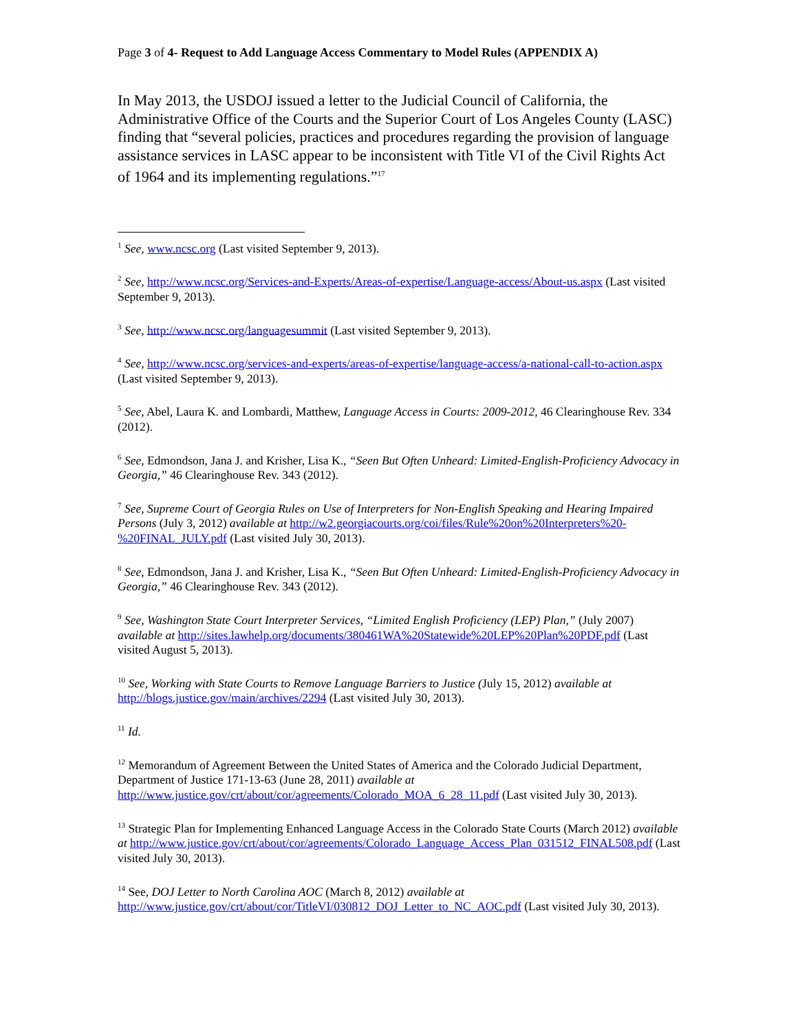Page 3 of 4- Request to Add Language Access Commentary to Model Rules (APPENDIX A)
In May 2013, the USDOJ issued a letter to the Judicial Council of California, the Administrative Office of the Courts and the Superior Court of Los Angeles County (LASC) finding that “several policies, practices and procedures regarding the provision of language assistance services in LASC appear to be inconsistent with Title VI of the Civil Rights Act of 1964 and its implementing regulations.”<sup>17</sup>
<sup>1</sup> See, www.ncsc.org (Last visited September 9, 2013).
<sup>2</sup> See, http://www.ncsc.org/Services-and-Experts/Areas-of-expertise/Language-access/About-us.aspx (Last visited September 9, 2013).
<sup>3</sup> See, http://www.ncsc.org/languagesummit (Last visited September 9, 2013).
<sup>4</sup> See, http://www.ncsc.org/services-and-experts/areas-of-expertise/language-access/a-national-call-to-action.aspx (Last visited September 9, 2013).
<sup>5</sup> See, Abel, Laura K. and Lombardi, Matthew, Language Access in Courts: 2009-2012, 46 Clearinghouse Rev. 334 (2012).
<sup>6</sup> See, Edmondson, Jana J. and Krisher, Lisa K., “Seen But Often Unheard: Limited-English-Proficiency Advocacy in Georgia,” 46 Clearinghouse Rev. 343 (2012).
<sup>7</sup> See, Supreme Court of Georgia Rules on Use of Interpreters for Non-English Speaking and Hearing Impaired Persons (July 3, 2012) available at http://w2.georgiacourts.org/coi/files/Rule%20on%20Interpreters%20-%20FINAL_JULY.pdf (Last visited July 30, 2013).
<sup>8</sup> See, Edmondson, Jana J. and Krisher, Lisa K., “Seen But Often Unheard: Limited-English-Proficiency Advocacy in Georgia,” 46 Clearinghouse Rev. 343 (2012).
<sup>9</sup> See, Washington State Court Interpreter Services, “Limited English Proficiency (LEP) Plan,” (July 2007) available at http://sites.lawhelp.org/documents/380461WA%20Statewide%20LEP%20Plan%20PDF.pdf (Last visited August 5, 2013).
<sup>10</sup> See, Working with State Courts to Remove Language Barriers to Justice (July 15, 2012) available at http://blogs.justice.gov/main/archives/2294 (Last visited July 30, 2013).
<sup>11</sup> Id.
<sup>12</sup> Memorandum of Agreement Between the United States of America and the Colorado Judicial Department, Department of Justice 171-13-63 (June 28, 2011) available at http://www.justice.gov/crt/about/cor/agreements/Colorado_MOA_6_28_11.pdf (Last visited July 30, 2013).
<sup>13</sup> Strategic Plan for Implementing Enhanced Language Access in the Colorado State Courts (March 2012) available at http://www.justice.gov/crt/about/cor/agreements/Colorado_Language_Access_Plan_031512_FINAL508.pdf (Last visited July 30, 2013).
<sup>14</sup> See, DOJ Letter to North Carolina AOC (March 8, 2012) available at http://www.justice.gov/crt/about/cor/TitleVI/030812_DOJ_Letter_to_NC_AOC.pdf (Last visited July 30, 2013).